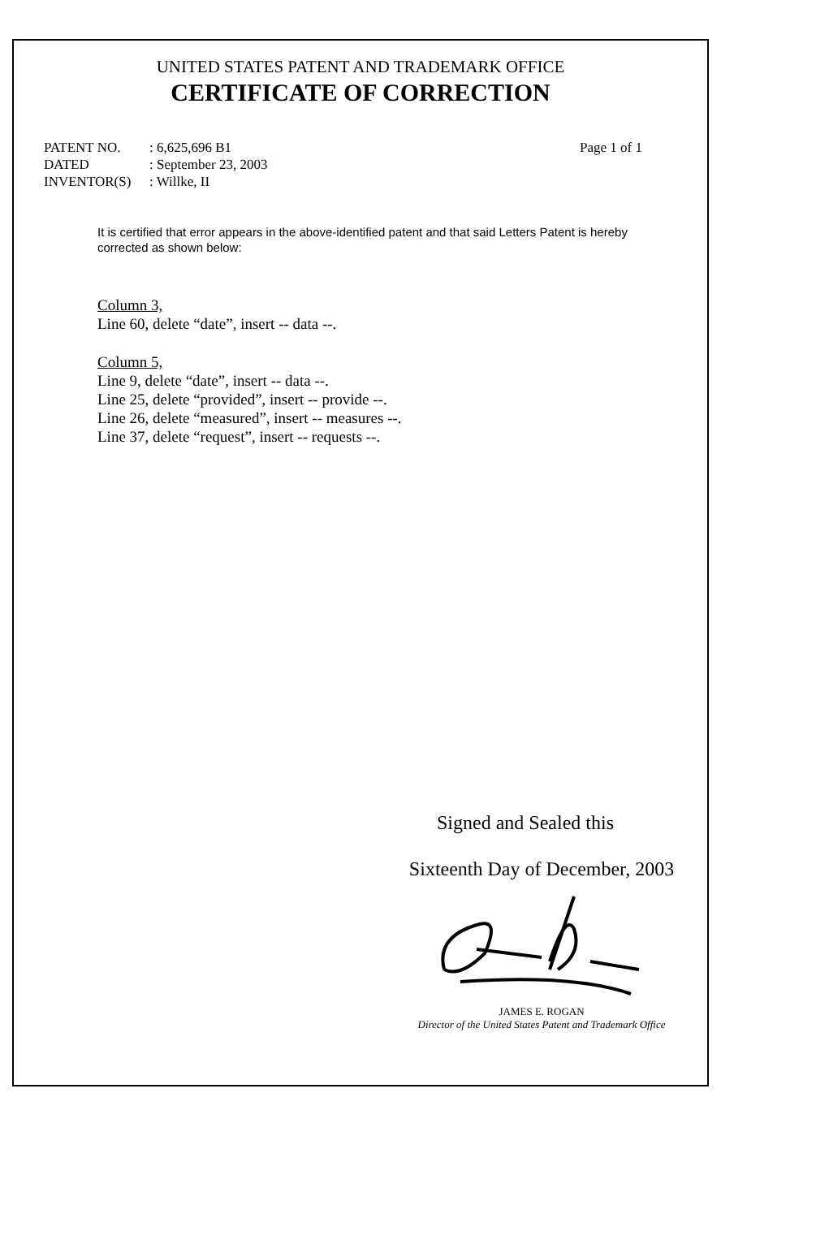UNITED STATES PATENT AND TRADEMARK OFFICE
CERTIFICATE OF CORRECTION
PATENT NO.
DATED
INVENTOR(S)
: 6,625,696 B1
: September 23, 2003
: Willke, II
Page 1 of 1
It is certified that error appears in the above-identified patent and that said Letters Patent is hereby corrected as shown below:
Column 3,
Line 60, delete “date”, insert -- data --.
Column 5,
Line 9, delete “date”, insert -- data --.
Line 25, delete “provided”, insert -- provide --.
Line 26, delete “measured”, insert -- measures --.
Line 37, delete “request”, insert -- requests --.
Signed and Sealed this
Sixteenth Day of December, 2003
JAMES E. ROGAN
Director of the United States Patent and Trademark Office